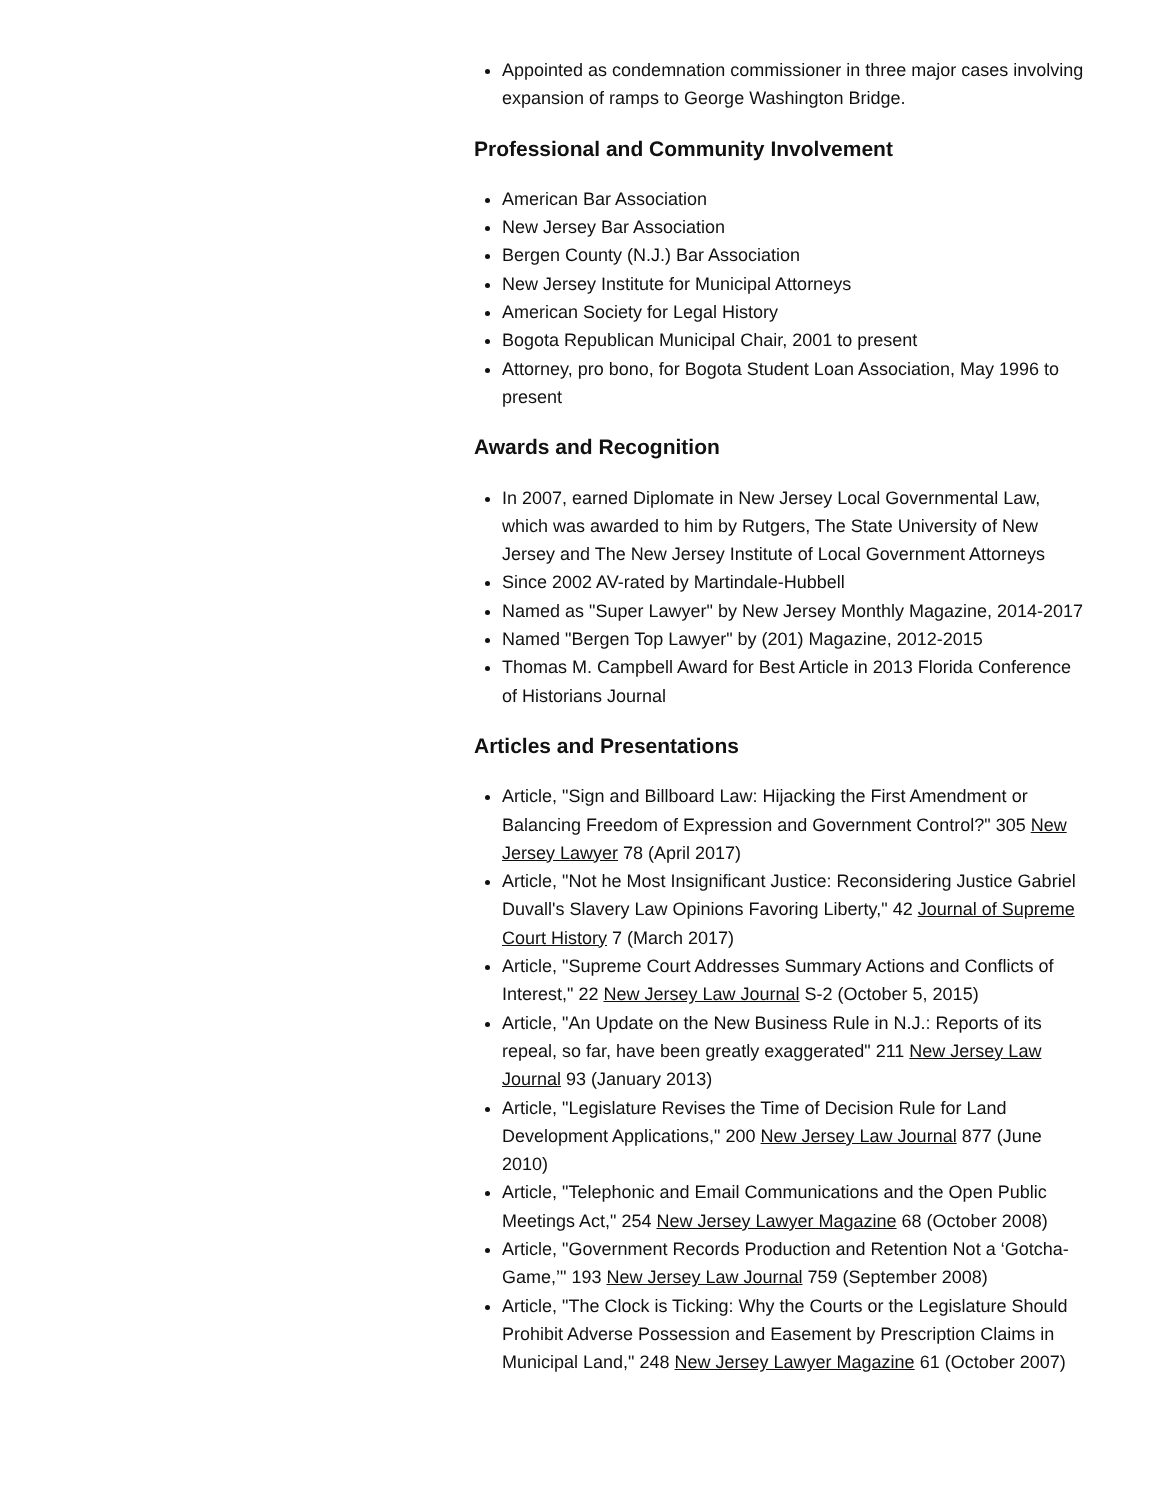Appointed as condemnation commissioner in three major cases involving expansion of ramps to George Washington Bridge.
Professional and Community Involvement
American Bar Association
New Jersey Bar Association
Bergen County (N.J.) Bar Association
New Jersey Institute for Municipal Attorneys
American Society for Legal History
Bogota Republican Municipal Chair, 2001 to present
Attorney, pro bono, for Bogota Student Loan Association, May 1996 to present
Awards and Recognition
In 2007, earned Diplomate in New Jersey Local Governmental Law, which was awarded to him by Rutgers, The State University of New Jersey and The New Jersey Institute of Local Government Attorneys
Since 2002 AV-rated by Martindale-Hubbell
Named as "Super Lawyer" by New Jersey Monthly Magazine, 2014-2017
Named "Bergen Top Lawyer" by (201) Magazine, 2012-2015
Thomas M. Campbell Award for Best Article in 2013 Florida Conference of Historians Journal
Articles and Presentations
Article, "Sign and Billboard Law: Hijacking the First Amendment or Balancing Freedom of Expression and Government Control?" 305 New Jersey Lawyer 78 (April 2017)
Article, "Not he Most Insignificant Justice: Reconsidering Justice Gabriel Duvall's Slavery Law Opinions Favoring Liberty," 42 Journal of Supreme Court History 7 (March 2017)
Article, "Supreme Court Addresses Summary Actions and Conflicts of Interest," 22 New Jersey Law Journal S-2 (October 5, 2015)
Article, "An Update on the New Business Rule in N.J.: Reports of its repeal, so far, have been greatly exaggerated" 211 New Jersey Law Journal 93 (January 2013)
Article, "Legislature Revises the Time of Decision Rule for Land Development Applications," 200 New Jersey Law Journal 877 (June 2010)
Article, "Telephonic and Email Communications and the Open Public Meetings Act," 254 New Jersey Lawyer Magazine 68 (October 2008)
Article, "Government Records Production and Retention Not a ‘Gotcha-Game,’" 193 New Jersey Law Journal 759 (September 2008)
Article, "The Clock is Ticking: Why the Courts or the Legislature Should Prohibit Adverse Possession and Easement by Prescription Claims in Municipal Land," 248 New Jersey Lawyer Magazine 61 (October 2007)